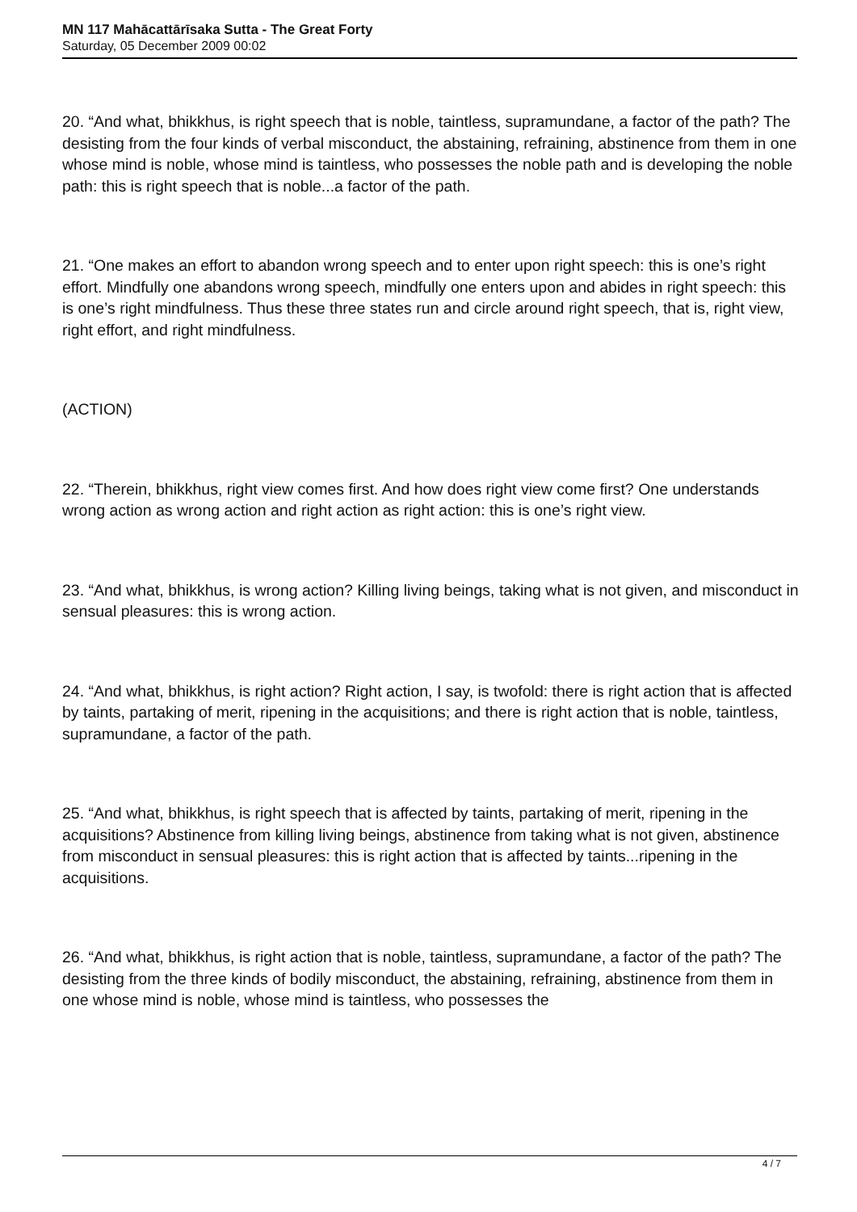MN 117 Mahācattārīsaka Sutta - The Great Forty
Saturday, 05 December 2009 00:02
20. “And what, bhikkhus, is right speech that is noble, taintless, supramundane, a factor of the path? The desisting from the four kinds of verbal misconduct, the abstaining, refraining, abstinence from them in one whose mind is noble, whose mind is taintless, who possesses the noble path and is developing the noble path: this is right speech that is noble...a factor of the path.
21. “One makes an effort to abandon wrong speech and to enter upon right speech: this is one’s right effort. Mindfully one abandons wrong speech, mindfully one enters upon and abides in right speech: this is one’s right mindfulness. Thus these three states run and circle around right speech, that is, right view, right effort, and right mindfulness.
(ACTION)
22. “Therein, bhikkhus, right view comes first. And how does right view come first? One understands wrong action as wrong action and right action as right action: this is one’s right view.
23. “And what, bhikkhus, is wrong action? Killing living beings, taking what is not given, and misconduct in sensual pleasures: this is wrong action.
24. “And what, bhikkhus, is right action? Right action, I say, is twofold: there is right action that is affected by taints, partaking of merit, ripening in the acquisitions; and there is right action that is noble, taintless, supramundane, a factor of the path.
25. “And what, bhikkhus, is right speech that is affected by taints, partaking of merit, ripening in the acquisitions? Abstinence from killing living beings, abstinence from taking what is not given, abstinence from misconduct in sensual pleasures: this is right action that is affected by taints...ripening in the acquisitions.
26. “And what, bhikkhus, is right action that is noble, taintless, supramundane, a factor of the path? The desisting from the three kinds of bodily misconduct, the abstaining, refraining, abstinence from them in one whose mind is noble, whose mind is taintless, who possesses the
4 / 7